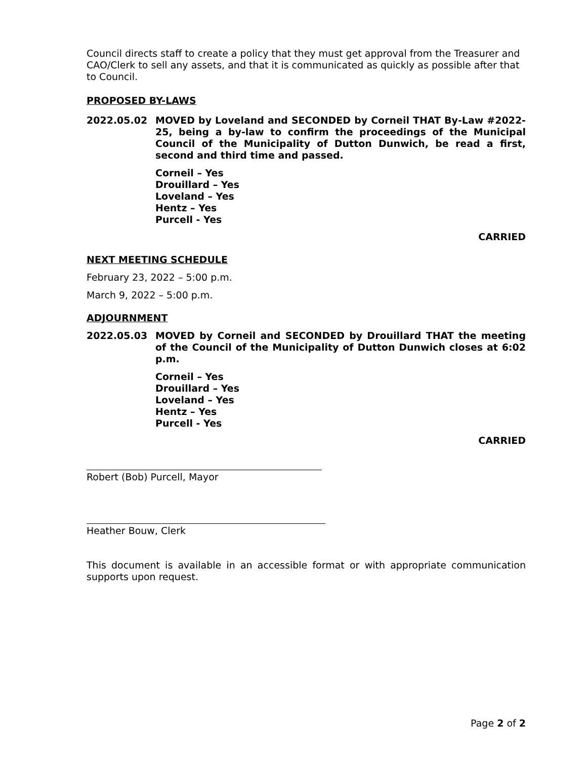Council directs staff to create a policy that they must get approval from the Treasurer and CAO/Clerk to sell any assets, and that it is communicated as quickly as possible after that to Council.
PROPOSED BY-LAWS
2022.05.02 MOVED by Loveland and SECONDED by Corneil THAT By-Law #2022-25, being a by-law to confirm the proceedings of the Municipal Council of the Municipality of Dutton Dunwich, be read a first, second and third time and passed.
Corneil – Yes
Drouillard – Yes
Loveland – Yes
Hentz – Yes
Purcell - Yes
CARRIED
NEXT MEETING SCHEDULE
February 23, 2022 – 5:00 p.m.
March 9, 2022 – 5:00 p.m.
ADJOURNMENT
2022.05.03 MOVED by Corneil and SECONDED by Drouillard THAT the meeting of the Council of the Municipality of Dutton Dunwich closes at 6:02 p.m.
Corneil – Yes
Drouillard – Yes
Loveland – Yes
Hentz – Yes
Purcell - Yes
CARRIED
Robert (Bob) Purcell, Mayor
Heather Bouw, Clerk
This document is available in an accessible format or with appropriate communication supports upon request.
Page 2 of 2